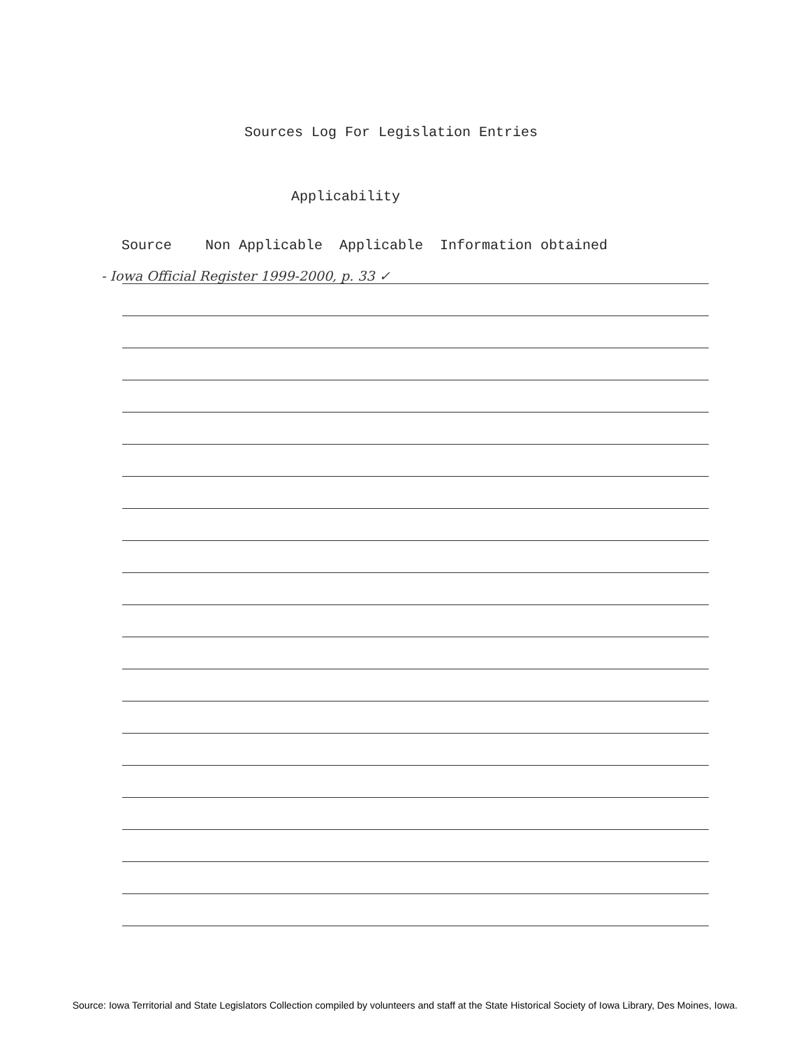Sources Log For Legislation Entries
Applicability
Source Non Applicable Applicable Information obtained
- Iowa Official Register 1999-2000, p. 33 ✓
Source: Iowa Territorial and State Legislators Collection compiled by volunteers and staff at the State Historical Society of Iowa Library, Des Moines, Iowa.